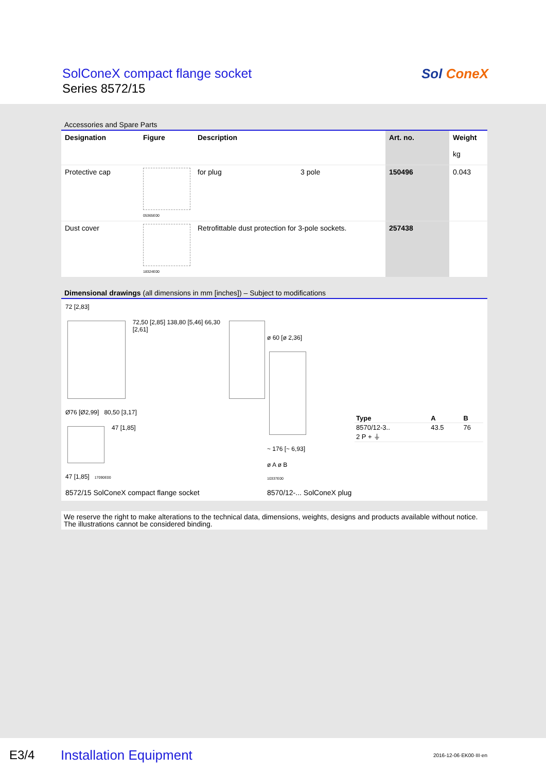SolConeX compact flange socket
Series 8572/15
Sol ConeX
Accessories and Spare Parts
| Designation | Figure | Description | | Art. no. | Weight kg |
| --- | --- | --- | --- | --- | --- |
| Protective cap | 05365E00 | for plug | 3 pole | 150496 | 0.043 |
| Dust cover | 18324E00 | Retrofittable dust protection for 3-pole sockets. | | 257438 | |
Dimensional drawings (all dimensions in mm [inches]) – Subject to modifications
72 [2,83]
72,50 [2,85] 138,80 [5,46] 66,30 [2,61]
Ø76 [Ø2,99] 80,50 [3,17]
47 [1,85]
47 [1,85] 17090E00
8572/15 SolConeX compact flange socket
ø 60 [ø 2,36]
~ 176 [~ 6,93]
ø A ø B
10337E00
8570/12-... SolConeX plug
| Type | A | B |
| --- | --- | --- |
| 8570/12-3.. 2 P + ⏚ | 43.5 | 76 |
We reserve the right to make alterations to the technical data, dimensions, weights, designs and products available without notice.
The illustrations cannot be considered binding.
E3/4 Installation Equipment 2016-12-06·EK00·III·en